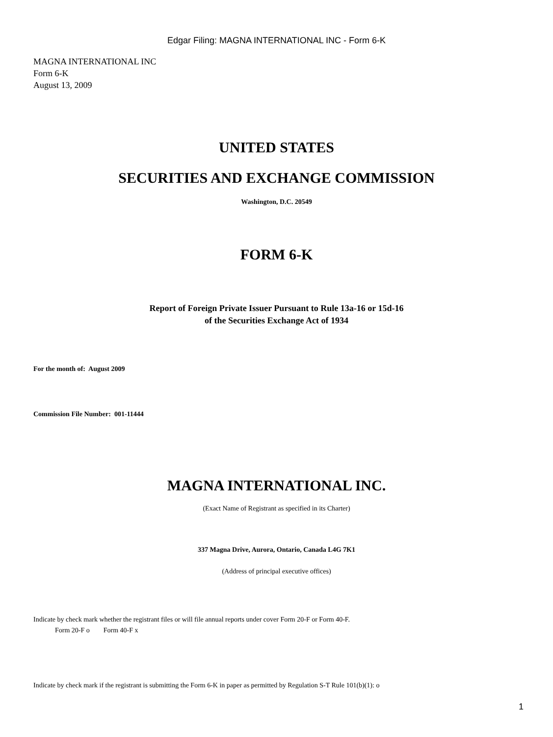Edgar Filing: MAGNA INTERNATIONAL INC - Form 6-K
MAGNA INTERNATIONAL INC
Form 6-K
August 13, 2009
UNITED STATES
SECURITIES AND EXCHANGE COMMISSION
Washington, D.C. 20549
FORM 6-K
Report of Foreign Private Issuer Pursuant to Rule 13a-16 or 15d-16
of the Securities Exchange Act of 1934
For the month of: August 2009
Commission File Number: 001-11444
MAGNA INTERNATIONAL INC.
(Exact Name of Registrant as specified in its Charter)
337 Magna Drive, Aurora, Ontario, Canada L4G 7K1
(Address of principal executive offices)
Indicate by check mark whether the registrant files or will file annual reports under cover Form 20-F or Form 40-F.
Form 20-F o Form 40-F x
Indicate by check mark if the registrant is submitting the Form 6-K in paper as permitted by Regulation S-T Rule 101(b)(1): o
1